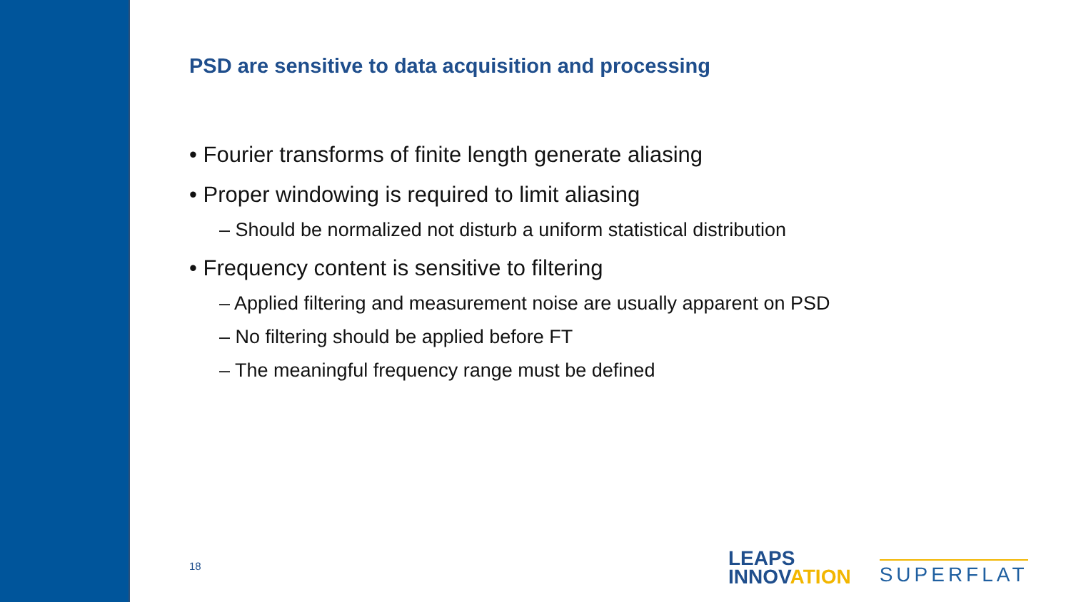PSD are sensitive to data acquisition and processing
• Fourier transforms of finite length generate aliasing
• Proper windowing is required to limit aliasing
– Should be normalized not disturb a uniform statistical distribution
• Frequency content is sensitive to filtering
– Applied filtering and measurement noise are usually apparent on PSD
– No filtering should be applied before FT
– The meaningful frequency range must be defined
18
LEAPS
INNOVATION
SUPERFLAT